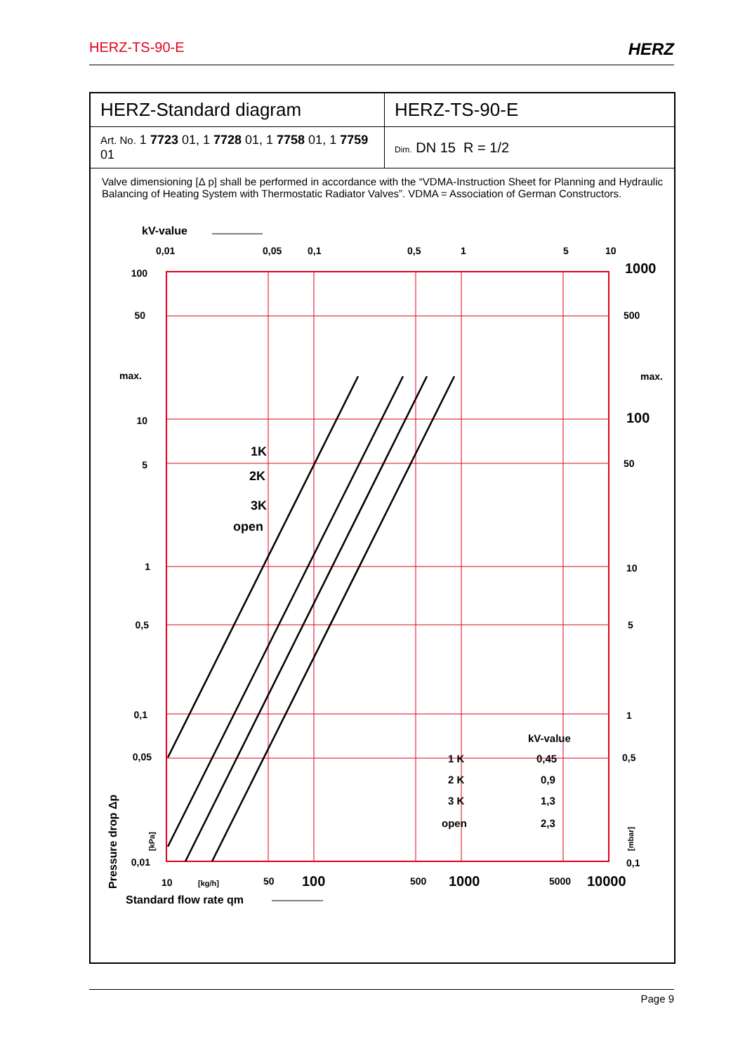HERZ-TS-90-E HERZ
| HERZ-Standard diagram | HERZ-TS-90-E |
| Art. No. 1 7723 01, 1 7728 01, 1 7758 01, 1 7759 01 | Dim. DN 15 R = 1/2 |
Valve dimensioning [Δ p] shall be performed in accordance with the “VDMA-Instruction Sheet for Planning and Hydraulic Balancing of Heating System with Thermostatic Radiator Valves”. VDMA = Association of German Constructors.
kV-value
0,01
0,05
0,1
0,5
1
5
10
1K
2K
3K
open
100
50
max.
10
5
1
0,5
0,1
0,05
0,01
1000
500
max.
100
50
10
5
1
0,5
0,1
kV-value
1 K
0,45
2 K
0,9
3 K
1,3
open
2,3
10
[kg/h]
50
100
500
1000
5000
10000
Standard flow rate qm
Pressure drop Δp
[kPa]
[mbar]
Page 9